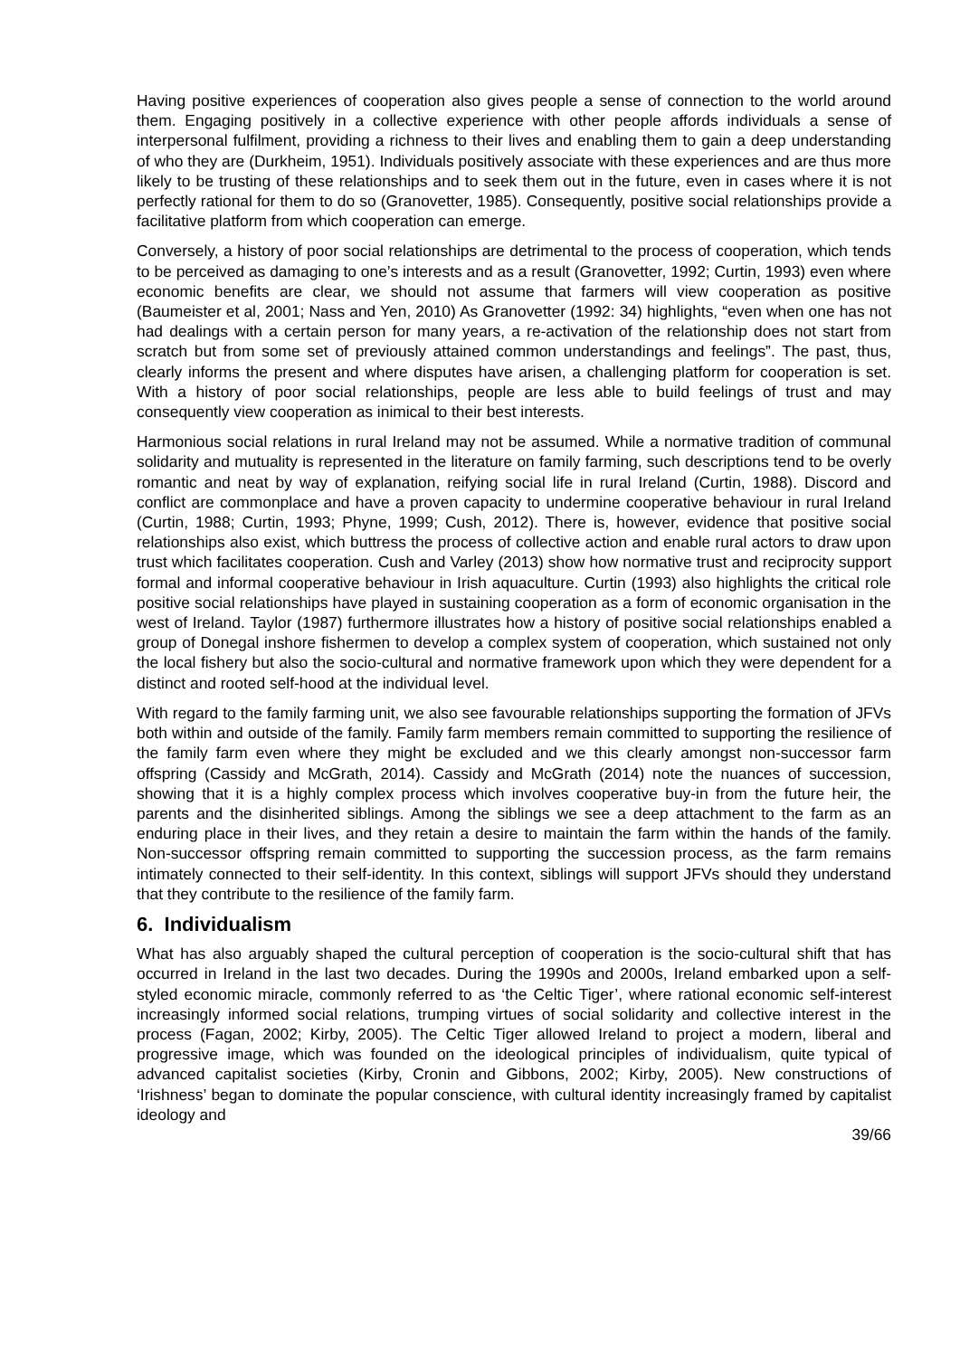Having positive experiences of cooperation also gives people a sense of connection to the world around them. Engaging positively in a collective experience with other people affords individuals a sense of interpersonal fulfilment, providing a richness to their lives and enabling them to gain a deep understanding of who they are (Durkheim, 1951). Individuals positively associate with these experiences and are thus more likely to be trusting of these relationships and to seek them out in the future, even in cases where it is not perfectly rational for them to do so (Granovetter, 1985). Consequently, positive social relationships provide a facilitative platform from which cooperation can emerge.
Conversely, a history of poor social relationships are detrimental to the process of cooperation, which tends to be perceived as damaging to one’s interests and as a result (Granovetter, 1992; Curtin, 1993) even where economic benefits are clear, we should not assume that farmers will view cooperation as positive (Baumeister et al, 2001; Nass and Yen, 2010) As Granovetter (1992: 34) highlights, “even when one has not had dealings with a certain person for many years, a re-activation of the relationship does not start from scratch but from some set of previously attained common understandings and feelings”. The past, thus, clearly informs the present and where disputes have arisen, a challenging platform for cooperation is set. With a history of poor social relationships, people are less able to build feelings of trust and may consequently view cooperation as inimical to their best interests.
Harmonious social relations in rural Ireland may not be assumed. While a normative tradition of communal solidarity and mutuality is represented in the literature on family farming, such descriptions tend to be overly romantic and neat by way of explanation, reifying social life in rural Ireland (Curtin, 1988). Discord and conflict are commonplace and have a proven capacity to undermine cooperative behaviour in rural Ireland (Curtin, 1988; Curtin, 1993; Phyne, 1999; Cush, 2012). There is, however, evidence that positive social relationships also exist, which buttress the process of collective action and enable rural actors to draw upon trust which facilitates cooperation. Cush and Varley (2013) show how normative trust and reciprocity support formal and informal cooperative behaviour in Irish aquaculture. Curtin (1993) also highlights the critical role positive social relationships have played in sustaining cooperation as a form of economic organisation in the west of Ireland. Taylor (1987) furthermore illustrates how a history of positive social relationships enabled a group of Donegal inshore fishermen to develop a complex system of cooperation, which sustained not only the local fishery but also the socio-cultural and normative framework upon which they were dependent for a distinct and rooted self-hood at the individual level.
With regard to the family farming unit, we also see favourable relationships supporting the formation of JFVs both within and outside of the family. Family farm members remain committed to supporting the resilience of the family farm even where they might be excluded and we this clearly amongst non-successor farm offspring (Cassidy and McGrath, 2014). Cassidy and McGrath (2014) note the nuances of succession, showing that it is a highly complex process which involves cooperative buy-in from the future heir, the parents and the disinherited siblings. Among the siblings we see a deep attachment to the farm as an enduring place in their lives, and they retain a desire to maintain the farm within the hands of the family. Non-successor offspring remain committed to supporting the succession process, as the farm remains intimately connected to their self-identity. In this context, siblings will support JFVs should they understand that they contribute to the resilience of the family farm.
6. Individualism
What has also arguably shaped the cultural perception of cooperation is the socio-cultural shift that has occurred in Ireland in the last two decades. During the 1990s and 2000s, Ireland embarked upon a self-styled economic miracle, commonly referred to as ‘the Celtic Tiger’, where rational economic self-interest increasingly informed social relations, trumping virtues of social solidarity and collective interest in the process (Fagan, 2002; Kirby, 2005). The Celtic Tiger allowed Ireland to project a modern, liberal and progressive image, which was founded on the ideological principles of individualism, quite typical of advanced capitalist societies (Kirby, Cronin and Gibbons, 2002; Kirby, 2005). New constructions of ‘Irishness’ began to dominate the popular conscience, with cultural identity increasingly framed by capitalist ideology and
39/66